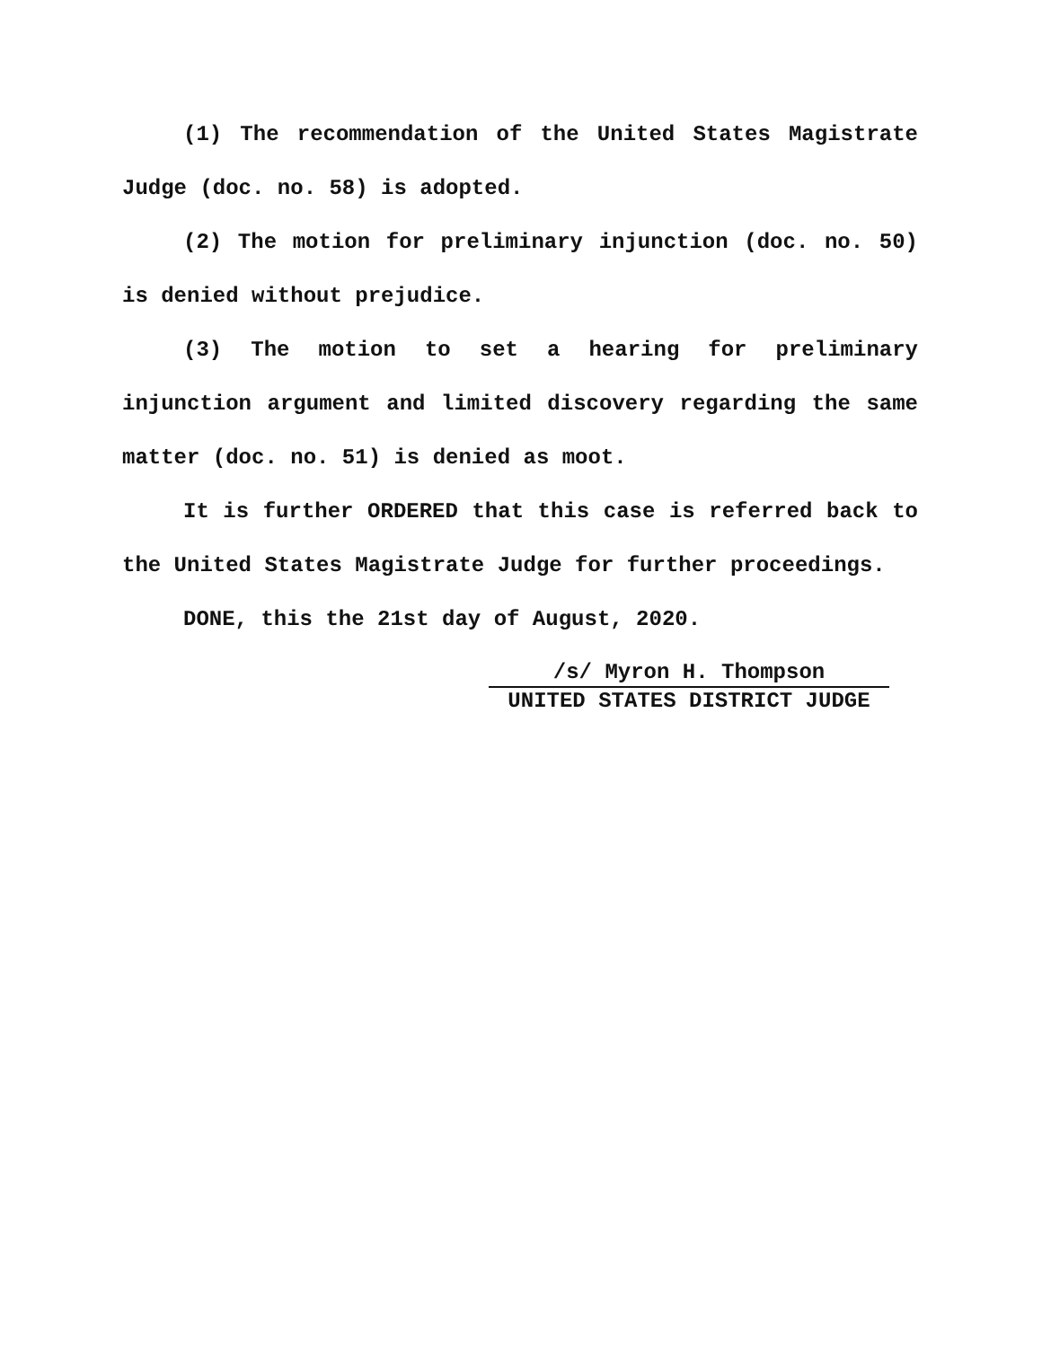(1) The recommendation of the United States Magistrate Judge (doc. no. 58) is adopted.
(2) The motion for preliminary injunction (doc. no. 50) is denied without prejudice.
(3) The motion to set a hearing for preliminary injunction argument and limited discovery regarding the same matter (doc. no. 51) is denied as moot.
It is further ORDERED that this case is referred back to the United States Magistrate Judge for further proceedings.
DONE, this the 21st day of August, 2020.
/s/ Myron H. Thompson
UNITED STATES DISTRICT JUDGE